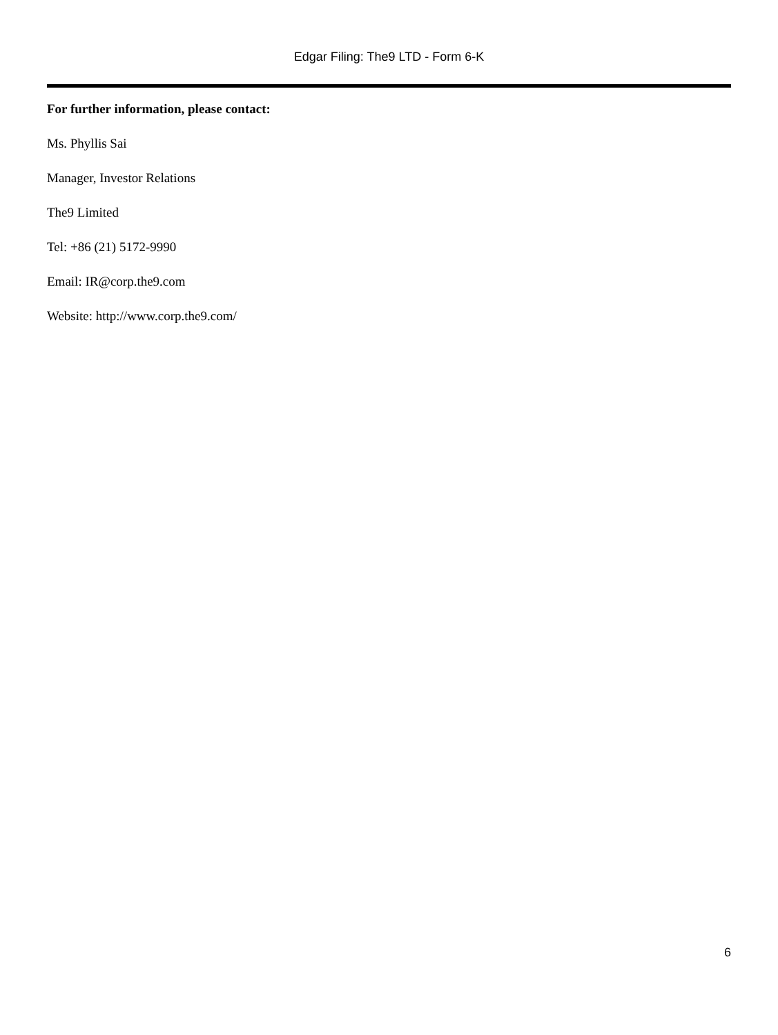Edgar Filing: The9 LTD - Form 6-K
For further information, please contact:
Ms. Phyllis Sai
Manager, Investor Relations
The9 Limited
Tel: +86 (21) 5172-9990
Email: IR@corp.the9.com
Website: http://www.corp.the9.com/
6